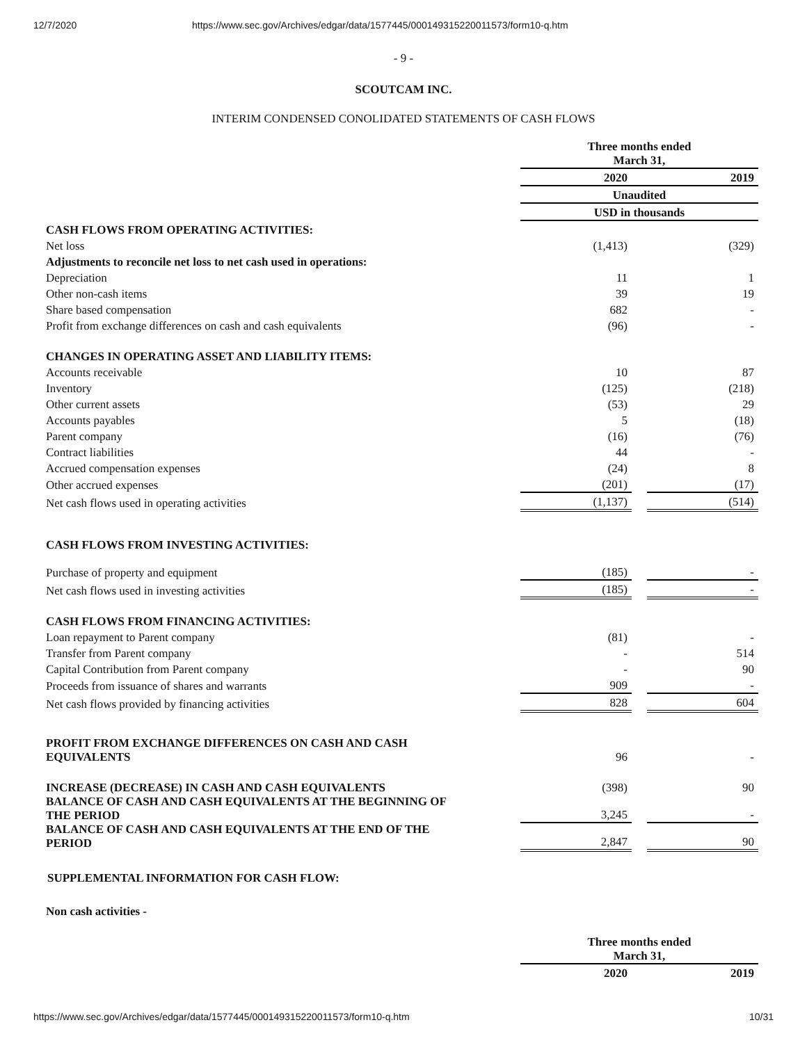12/7/2020 https://www.sec.gov/Archives/edgar/data/1577445/000149315220011573/form10-q.htm
- 9 -
SCOUTCAM INC.
INTERIM CONDENSED CONOLIDATED STATEMENTS OF CASH FLOWS
| | Three months ended March 31, | | |
| | 2020 | | 2019 |
| | Unaudited | | |
| | USD in thousands | | |
| CASH FLOWS FROM OPERATING ACTIVITIES: | | | |
| Net loss | (1,413) | | (329) |
| Adjustments to reconcile net loss to net cash used in operations: | | | |
| Depreciation | 11 | | 1 |
| Other non-cash items | 39 | | 19 |
| Share based compensation | 682 | | - |
| Profit from exchange differences on cash and cash equivalents | (96) | | - |
| CHANGES IN OPERATING ASSET AND LIABILITY ITEMS: | | | |
| Accounts receivable | 10 | | 87 |
| Inventory | (125) | | (218) |
| Other current assets | (53) | | 29 |
| Accounts payables | 5 | | (18) |
| Parent company | (16) | | (76) |
| Contract liabilities | 44 | | - |
| Accrued compensation expenses | (24) | | 8 |
| Other accrued expenses | (201) | | (17) |
| Net cash flows used in operating activities | (1,137) | | (514) |
| CASH FLOWS FROM INVESTING ACTIVITIES: | | | |
| Purchase of property and equipment | (185) | | - |
| Net cash flows used in investing activities | (185) | | - |
| CASH FLOWS FROM FINANCING ACTIVITIES: | | | |
| Loan repayment to Parent company | (81) | | - |
| Transfer from Parent company | - | | 514 |
| Capital Contribution from Parent company | - | | 90 |
| Proceeds from issuance of shares and warrants | 909 | | - |
| Net cash flows provided by financing activities | 828 | | 604 |
| PROFIT FROM EXCHANGE DIFFERENCES ON CASH AND CASH EQUIVALENTS | 96 | | - |
| INCREASE (DECREASE) IN CASH AND CASH EQUIVALENTS | (398) | | 90 |
| BALANCE OF CASH AND CASH EQUIVALENTS AT THE BEGINNING OF THE PERIOD | 3,245 | | - |
| BALANCE OF CASH AND CASH EQUIVALENTS AT THE END OF THE PERIOD | 2,847 | | 90 |
SUPPLEMENTAL INFORMATION FOR CASH FLOW:
Non cash activities -
| | Three months ended March 31, | | |
| | 2020 | | 2019 |
https://www.sec.gov/Archives/edgar/data/1577445/000149315220011573/form10-q.htm 10/31